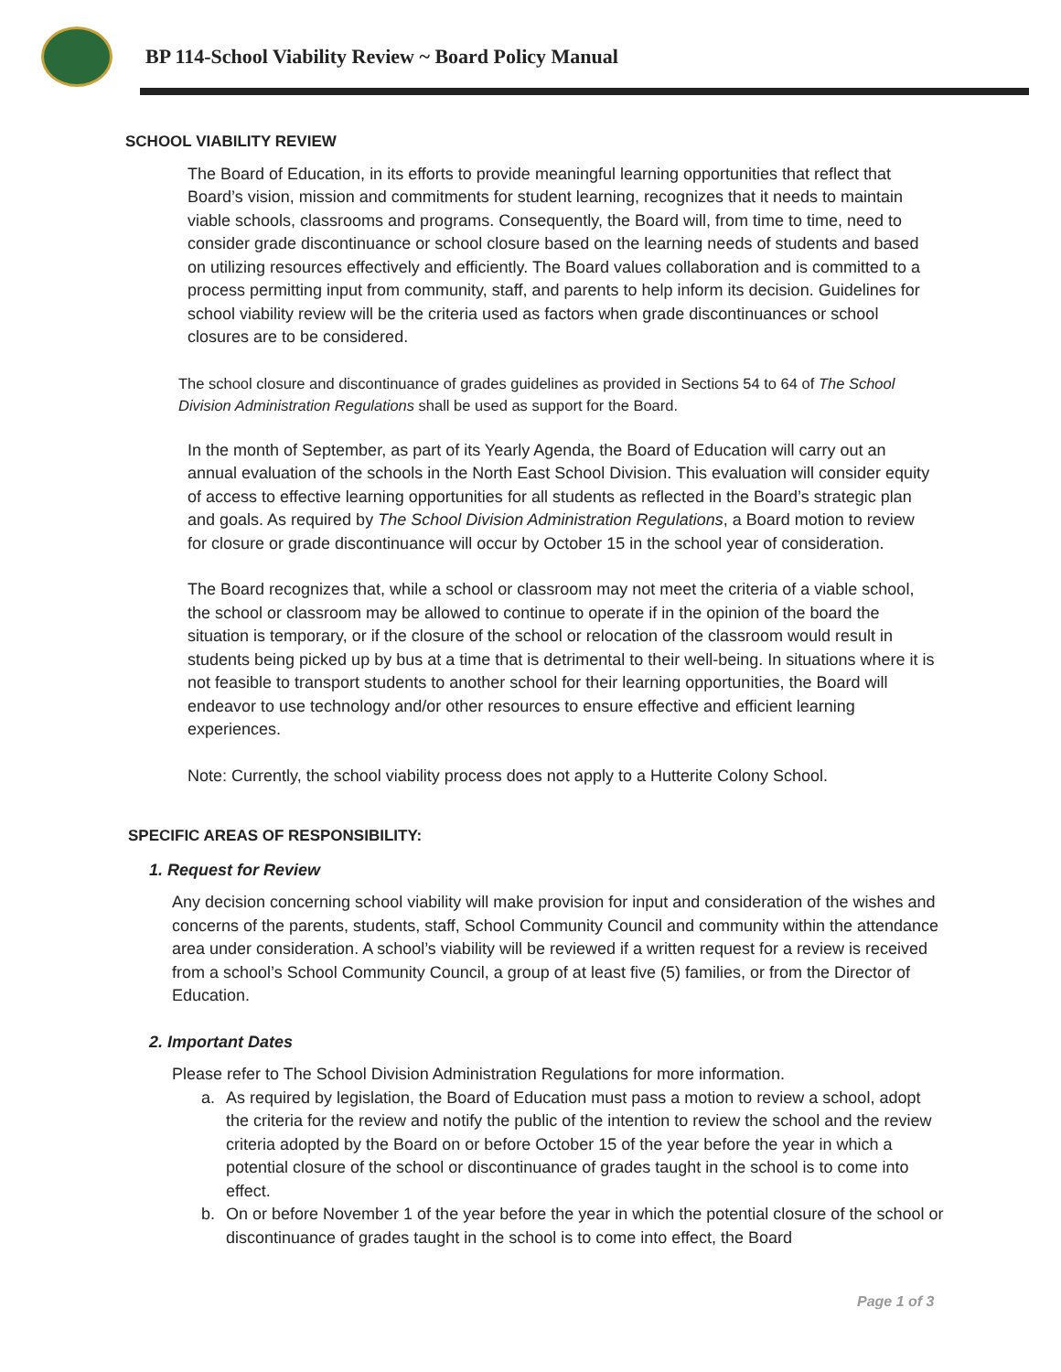BP 114-School Viability Review ~ Board Policy Manual
SCHOOL VIABILITY REVIEW
The Board of Education, in its efforts to provide meaningful learning opportunities that reflect that Board’s vision, mission and commitments for student learning, recognizes that it needs to maintain viable schools, classrooms and programs. Consequently, the Board will, from time to time, need to consider grade discontinuance or school closure based on the learning needs of students and based on utilizing resources effectively and efficiently. The Board values collaboration and is committed to a process permitting input from community, staff, and parents to help inform its decision. Guidelines for school viability review will be the criteria used as factors when grade discontinuances or school closures are to be considered.
The school closure and discontinuance of grades guidelines as provided in Sections 54 to 64 of The School Division Administration Regulations shall be used as support for the Board.
In the month of September, as part of its Yearly Agenda, the Board of Education will carry out an annual evaluation of the schools in the North East School Division. This evaluation will consider equity of access to effective learning opportunities for all students as reflected in the Board’s strategic plan and goals. As required by The School Division Administration Regulations, a Board motion to review for closure or grade discontinuance will occur by October 15 in the school year of consideration.
The Board recognizes that, while a school or classroom may not meet the criteria of a viable school, the school or classroom may be allowed to continue to operate if in the opinion of the board the situation is temporary, or if the closure of the school or relocation of the classroom would result in students being picked up by bus at a time that is detrimental to their well-being. In situations where it is not feasible to transport students to another school for their learning opportunities, the Board will endeavor to use technology and/or other resources to ensure effective and efficient learning experiences.
Note: Currently, the school viability process does not apply to a Hutterite Colony School.
SPECIFIC AREAS OF RESPONSIBILITY:
1. Request for Review
Any decision concerning school viability will make provision for input and consideration of the wishes and concerns of the parents, students, staff, School Community Council and community within the attendance area under consideration. A school’s viability will be reviewed if a written request for a review is received from a school’s School Community Council, a group of at least five (5) families, or from the Director of Education.
2. Important Dates
Please refer to The School Division Administration Regulations for more information.
a. As required by legislation, the Board of Education must pass a motion to review a school, adopt the criteria for the review and notify the public of the intention to review the school and the review criteria adopted by the Board on or before October 15 of the year before the year in which a potential closure of the school or discontinuance of grades taught in the school is to come into effect.
b. On or before November 1 of the year before the year in which the potential closure of the school or discontinuance of grades taught in the school is to come into effect, the Board
Page 1 of 3